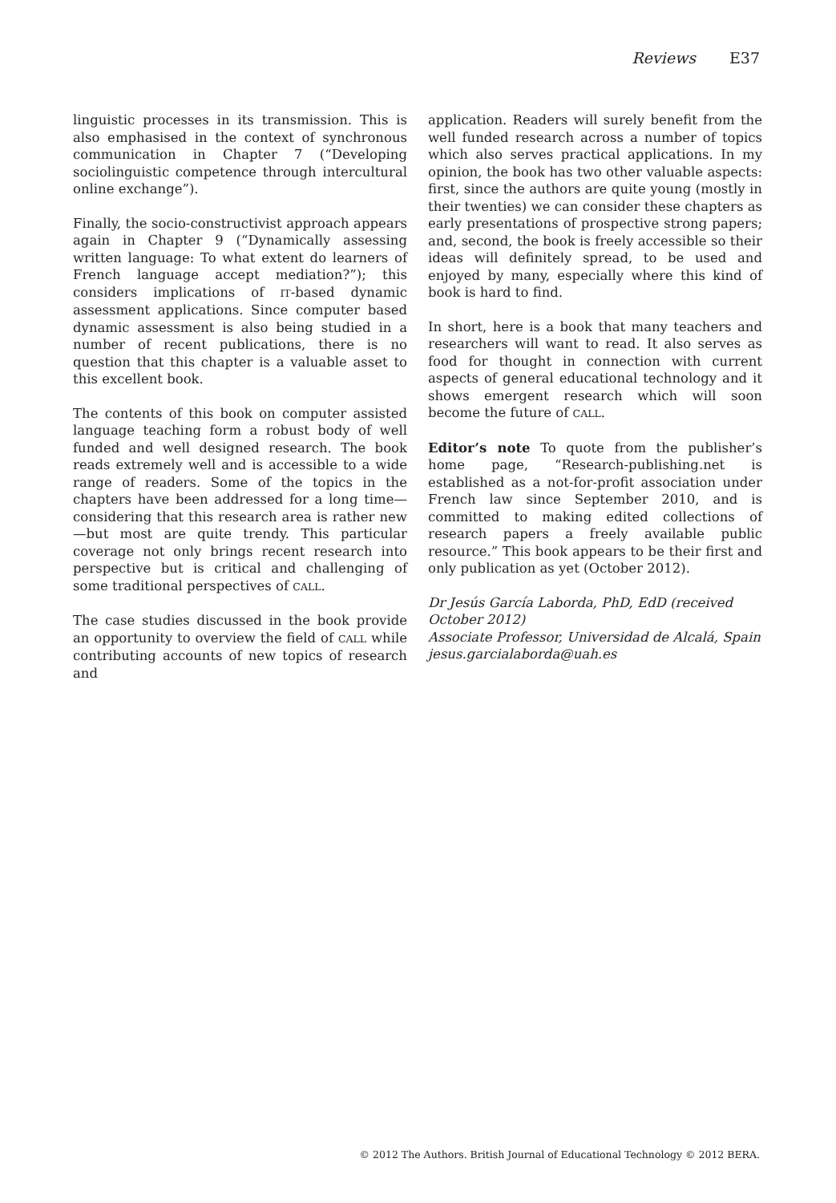Reviews E37
linguistic processes in its transmission. This is also emphasised in the context of synchronous communication in Chapter 7 (“Developing sociolinguistic competence through intercultural online exchange”).
Finally, the socio-constructivist approach appears again in Chapter 9 (“Dynamically assessing written language: To what extent do learners of French language accept mediation?”); this considers implications of IT-based dynamic assessment applications. Since computer based dynamic assessment is also being studied in a number of recent publications, there is no question that this chapter is a valuable asset to this excellent book.
The contents of this book on computer assisted language teaching form a robust body of well funded and well designed research. The book reads extremely well and is accessible to a wide range of readers. Some of the topics in the chapters have been addressed for a long time—considering that this research area is rather new—but most are quite trendy. This particular coverage not only brings recent research into perspective but is critical and challenging of some traditional perspectives of CALL.
The case studies discussed in the book provide an opportunity to overview the field of CALL while contributing accounts of new topics of research and
application. Readers will surely benefit from the well funded research across a number of topics which also serves practical applications. In my opinion, the book has two other valuable aspects: first, since the authors are quite young (mostly in their twenties) we can consider these chapters as early presentations of prospective strong papers; and, second, the book is freely accessible so their ideas will definitely spread, to be used and enjoyed by many, especially where this kind of book is hard to find.
In short, here is a book that many teachers and researchers will want to read. It also serves as food for thought in connection with current aspects of general educational technology and it shows emergent research which will soon become the future of CALL.
Editor’s note To quote from the publisher’s home page, “Research-publishing.net is established as a not-for-profit association under French law since September 2010, and is committed to making edited collections of research papers a freely available public resource.” This book appears to be their first and only publication as yet (October 2012).
Dr Jesús García Laborda, PhD, EdD (received October 2012)
Associate Professor, Universidad de Alcalá, Spain
jesus.garcialaborda@uah.es
© 2012 The Authors. British Journal of Educational Technology © 2012 BERA.